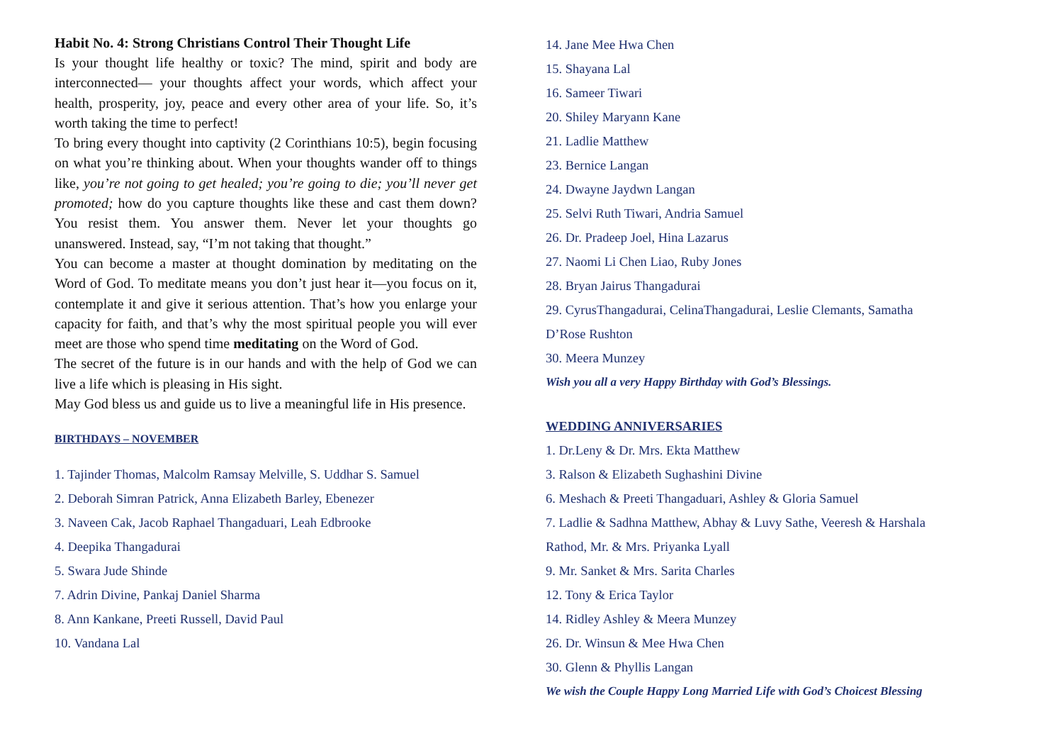Habit No. 4: Strong Christians Control Their Thought Life
Is your thought life healthy or toxic? The mind, spirit and body are interconnected— your thoughts affect your words, which affect your health, prosperity, joy, peace and every other area of your life. So, it’s worth taking the time to perfect!
To bring every thought into captivity (2 Corinthians 10:5), begin focusing on what you’re thinking about. When your thoughts wander off to things like, you’re not going to get healed; you’re going to die; you’ll never get promoted; how do you capture thoughts like these and cast them down? You resist them. You answer them. Never let your thoughts go unanswered. Instead, say, “I’m not taking that thought.”
You can become a master at thought domination by meditating on the Word of God. To meditate means you don’t just hear it—you focus on it, contemplate it and give it serious attention. That’s how you enlarge your capacity for faith, and that’s why the most spiritual people you will ever meet are those who spend time meditating on the Word of God.
The secret of the future is in our hands and with the help of God we can live a life which is pleasing in His sight.
May God bless us and guide us to live a meaningful life in His presence.
BIRTHDAYS – NOVEMBER
1. Tajinder Thomas, Malcolm Ramsay Melville, S. Uddhar S. Samuel
2. Deborah Simran Patrick, Anna Elizabeth Barley, Ebenezer
3. Naveen Cak, Jacob Raphael Thangaduari, Leah Edbrooke
4. Deepika Thangadurai
5. Swara Jude Shinde
7. Adrin Divine, Pankaj Daniel Sharma
8. Ann Kankane, Preeti Russell, David Paul
10. Vandana Lal
14. Jane Mee Hwa Chen
15. Shayana Lal
16. Sameer Tiwari
20. Shiley Maryann Kane
21. Ladlie Matthew
23. Bernice Langan
24. Dwayne Jaydwn Langan
25. Selvi Ruth Tiwari, Andria Samuel
26. Dr. Pradeep Joel, Hina Lazarus
27. Naomi Li Chen Liao, Ruby Jones
28. Bryan Jairus Thangadurai
29. CyrusThangadurai, CelinaThangadurai, Leslie Clemants, Samatha D’Rose Rushton
30. Meera Munzey
Wish you all a very Happy Birthday with God’s Blessings.
WEDDING ANNIVERSARIES
1. Dr.Leny & Dr. Mrs. Ekta Matthew
3. Ralson & Elizabeth Sughashini Divine
6. Meshach & Preeti Thangaduari, Ashley & Gloria Samuel
7. Ladlie & Sadhna Matthew, Abhay & Luvy Sathe, Veeresh & Harshala Rathod, Mr. & Mrs. Priyanka Lyall
9. Mr. Sanket & Mrs. Sarita Charles
12. Tony & Erica Taylor
14. Ridley Ashley & Meera Munzey
26. Dr. Winsun & Mee Hwa Chen
30. Glenn & Phyllis Langan
We wish the Couple Happy Long Married Life with God’s Choicest Blessing